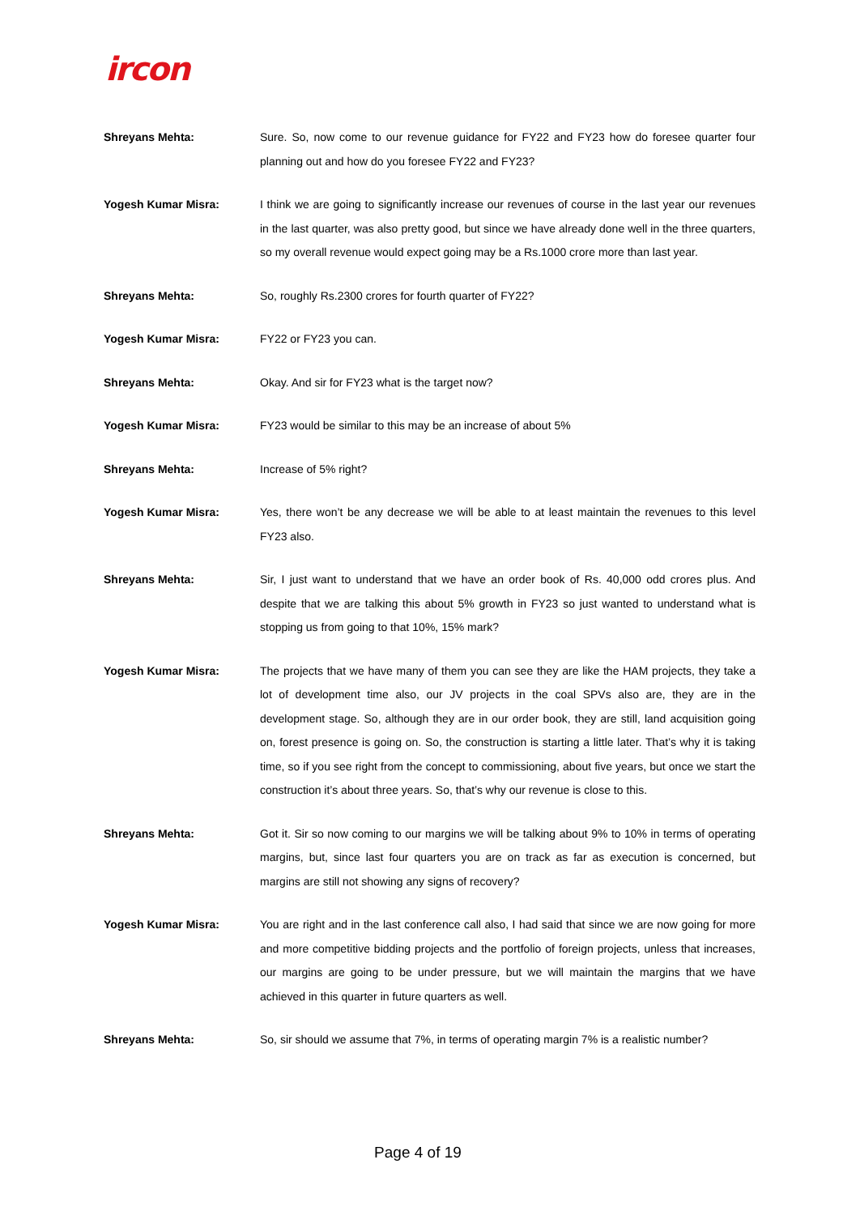ircon
Shreyans Mehta: Sure. So, now come to our revenue guidance for FY22 and FY23 how do foresee quarter four planning out and how do you foresee FY22 and FY23?
Yogesh Kumar Misra: I think we are going to significantly increase our revenues of course in the last year our revenues in the last quarter, was also pretty good, but since we have already done well in the three quarters, so my overall revenue would expect going may be a Rs.1000 crore more than last year.
Shreyans Mehta: So, roughly Rs.2300 crores for fourth quarter of FY22?
Yogesh Kumar Misra: FY22 or FY23 you can.
Shreyans Mehta: Okay. And sir for FY23 what is the target now?
Yogesh Kumar Misra: FY23 would be similar to this may be an increase of about 5%
Shreyans Mehta: Increase of 5% right?
Yogesh Kumar Misra: Yes, there won’t be any decrease we will be able to at least maintain the revenues to this level FY23 also.
Shreyans Mehta: Sir, I just want to understand that we have an order book of Rs. 40,000 odd crores plus. And despite that we are talking this about 5% growth in FY23 so just wanted to understand what is stopping us from going to that 10%, 15% mark?
Yogesh Kumar Misra: The projects that we have many of them you can see they are like the HAM projects, they take a lot of development time also, our JV projects in the coal SPVs also are, they are in the development stage. So, although they are in our order book, they are still, land acquisition going on, forest presence is going on. So, the construction is starting a little later. That’s why it is taking time, so if you see right from the concept to commissioning, about five years, but once we start the construction it’s about three years. So, that’s why our revenue is close to this.
Shreyans Mehta: Got it. Sir so now coming to our margins we will be talking about 9% to 10% in terms of operating margins, but, since last four quarters you are on track as far as execution is concerned, but margins are still not showing any signs of recovery?
Yogesh Kumar Misra: You are right and in the last conference call also, I had said that since we are now going for more and more competitive bidding projects and the portfolio of foreign projects, unless that increases, our margins are going to be under pressure, but we will maintain the margins that we have achieved in this quarter in future quarters as well.
Shreyans Mehta: So, sir should we assume that 7%, in terms of operating margin 7% is a realistic number?
Page 4 of 19